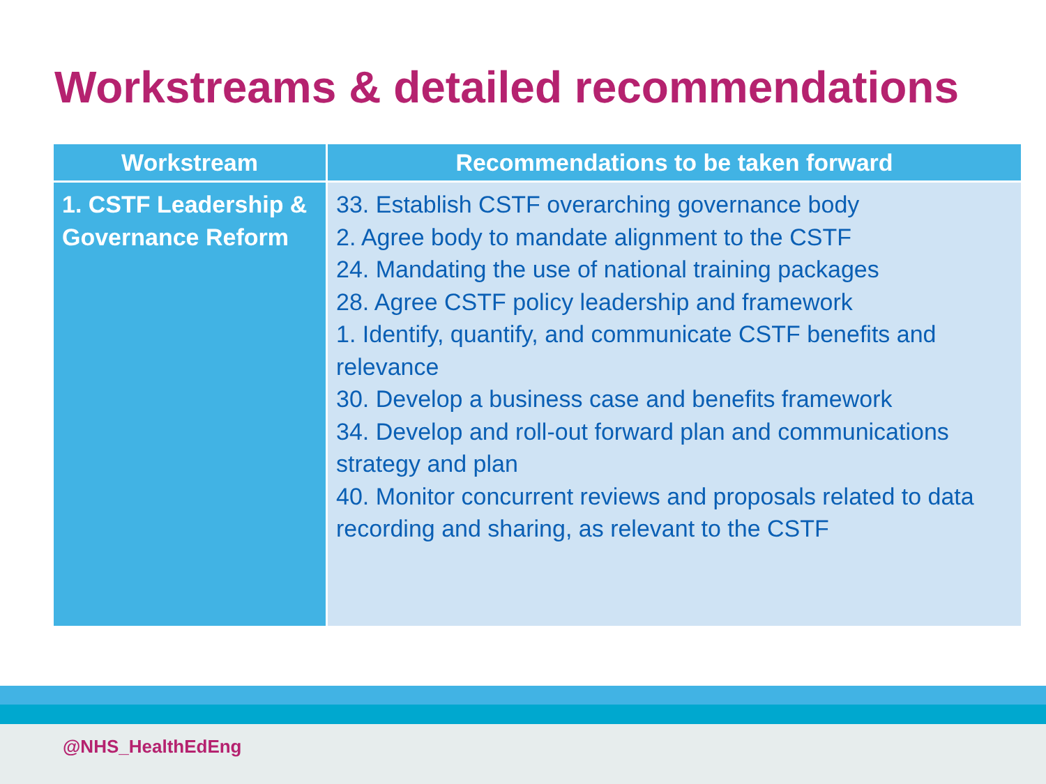Workstreams & detailed recommendations
| Workstream | Recommendations to be taken forward |
| --- | --- |
| 1. CSTF Leadership & Governance Reform | 33. Establish CSTF overarching governance body 2. Agree body to mandate alignment to the CSTF 24. Mandating the use of national training packages 28. Agree CSTF policy leadership and framework 1. Identify, quantify, and communicate CSTF benefits and relevance 30. Develop a business case and benefits framework 34. Develop and roll-out forward plan and communications strategy and plan 40. Monitor concurrent reviews and proposals related to data recording and sharing, as relevant to the CSTF |
@NHS_HealthEdEng